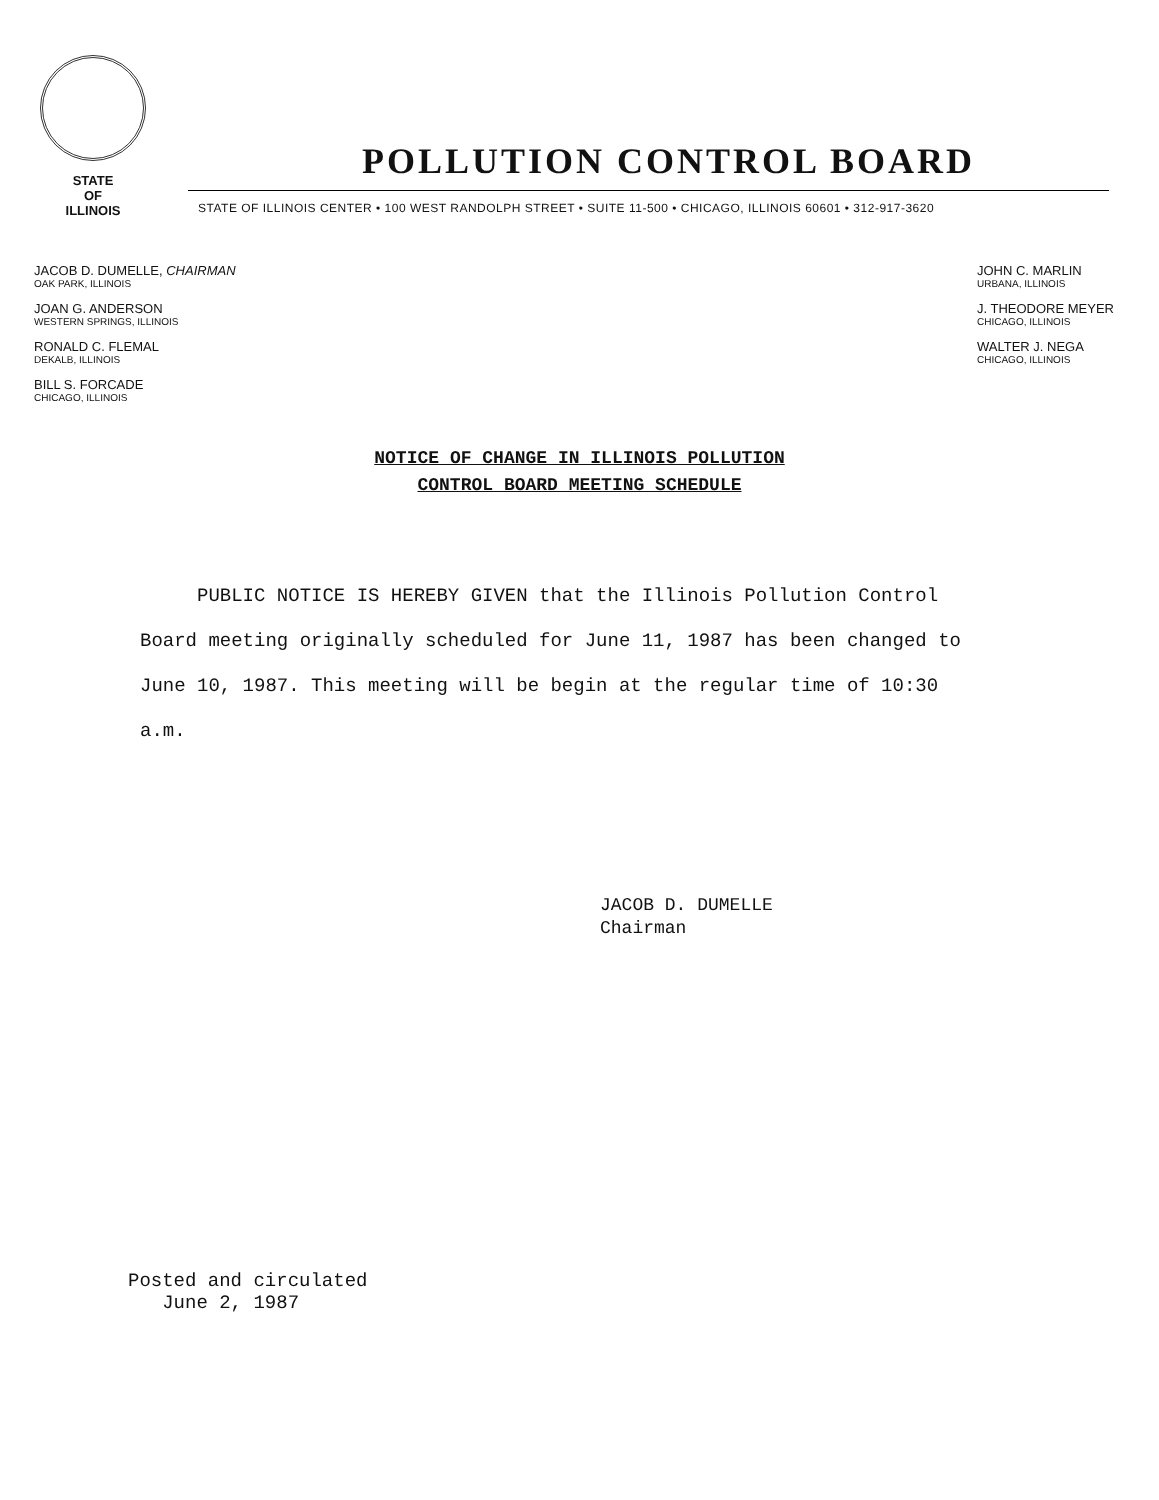STATE
OF
ILLINOIS
POLLUTION CONTROL BOARD
STATE OF ILLINOIS CENTER • 100 WEST RANDOLPH STREET • SUITE 11-500 • CHICAGO, ILLINOIS 60601 • 312-917-3620
JACOB D. DUMELLE, CHAIRMAN
OAK PARK, ILLINOIS
JOAN G. ANDERSON
WESTERN SPRINGS, ILLINOIS
RONALD C. FLEMAL
DEKALB, ILLINOIS
BILL S. FORCADE
CHICAGO, ILLINOIS
JOHN C. MARLIN
URBANA, ILLINOIS
J. THEODORE MEYER
CHICAGO, ILLINOIS
WALTER J. NEGA
CHICAGO, ILLINOIS
NOTICE OF CHANGE IN ILLINOIS POLLUTION
CONTROL BOARD MEETING SCHEDULE
PUBLIC NOTICE IS HEREBY GIVEN that the Illinois Pollution Control Board meeting originally scheduled for June 11, 1987 has been changed to June 10, 1987. This meeting will be begin at the regular time of 10:30 a.m.
JACOB D. DUMELLE
Chairman
Posted and circulated
June 2, 1987